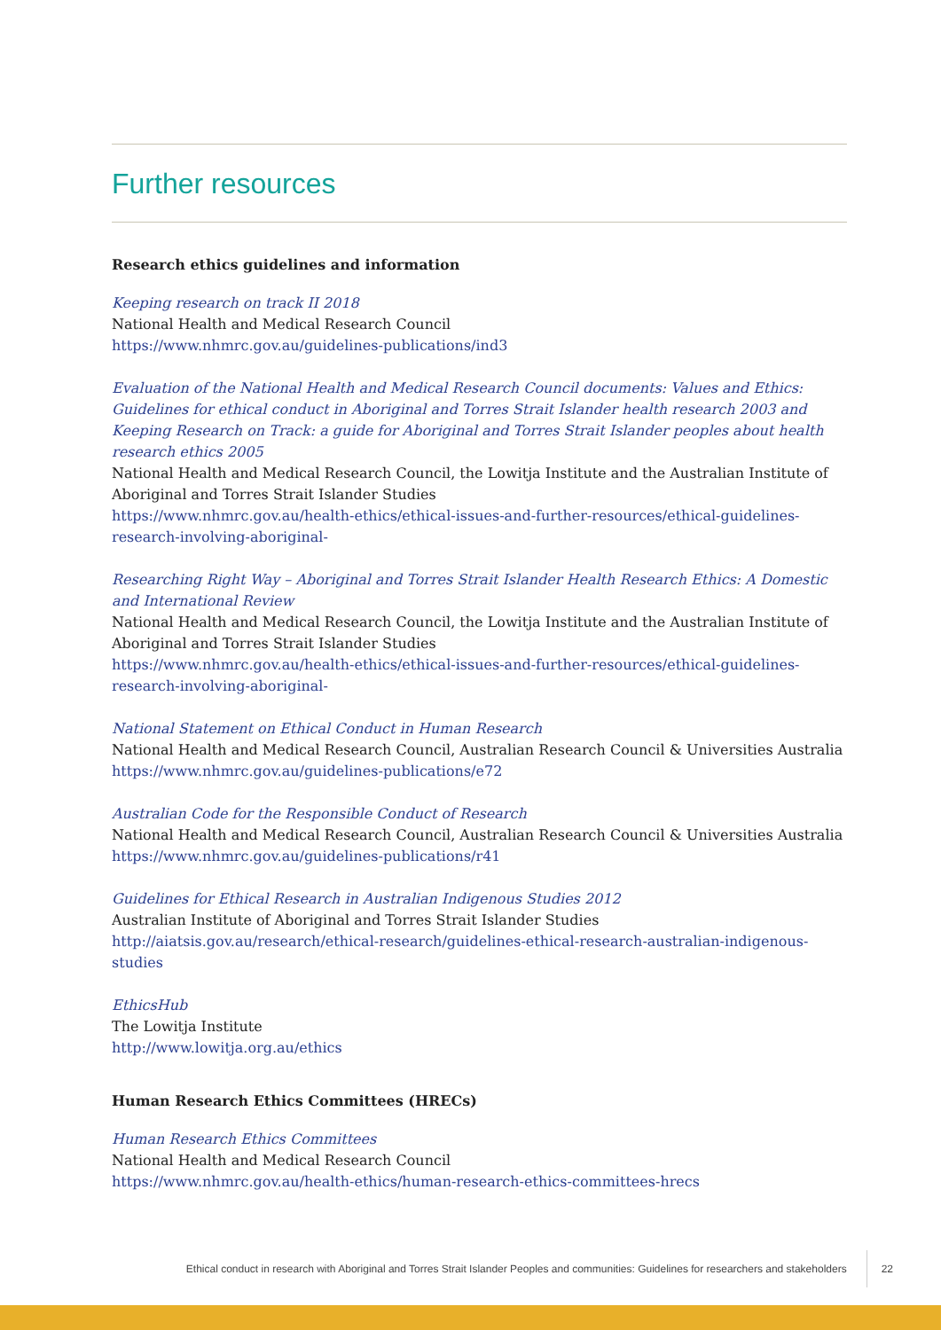Further resources
Research ethics guidelines and information
Keeping research on track II 2018
National Health and Medical Research Council
https://www.nhmrc.gov.au/guidelines-publications/ind3
Evaluation of the National Health and Medical Research Council documents: Values and Ethics: Guidelines for ethical conduct in Aboriginal and Torres Strait Islander health research 2003 and Keeping Research on Track: a guide for Aboriginal and Torres Strait Islander peoples about health research ethics 2005
National Health and Medical Research Council, the Lowitja Institute and the Australian Institute of Aboriginal and Torres Strait Islander Studies
https://www.nhmrc.gov.au/health-ethics/ethical-issues-and-further-resources/ethical-guidelines-research-involving-aboriginal-
Researching Right Way – Aboriginal and Torres Strait Islander Health Research Ethics: A Domestic and International Review
National Health and Medical Research Council, the Lowitja Institute and the Australian Institute of Aboriginal and Torres Strait Islander Studies
https://www.nhmrc.gov.au/health-ethics/ethical-issues-and-further-resources/ethical-guidelines-research-involving-aboriginal-
National Statement on Ethical Conduct in Human Research
National Health and Medical Research Council, Australian Research Council & Universities Australia
https://www.nhmrc.gov.au/guidelines-publications/e72
Australian Code for the Responsible Conduct of Research
National Health and Medical Research Council, Australian Research Council & Universities Australia
https://www.nhmrc.gov.au/guidelines-publications/r41
Guidelines for Ethical Research in Australian Indigenous Studies 2012
Australian Institute of Aboriginal and Torres Strait Islander Studies
http://aiatsis.gov.au/research/ethical-research/guidelines-ethical-research-australian-indigenous-studies
EthicsHub
The Lowitja Institute
http://www.lowitja.org.au/ethics
Human Research Ethics Committees (HRECs)
Human Research Ethics Committees
National Health and Medical Research Council
https://www.nhmrc.gov.au/health-ethics/human-research-ethics-committees-hrecs
Ethical conduct in research with Aboriginal and Torres Strait Islander Peoples and communities: Guidelines for researchers and stakeholders 22